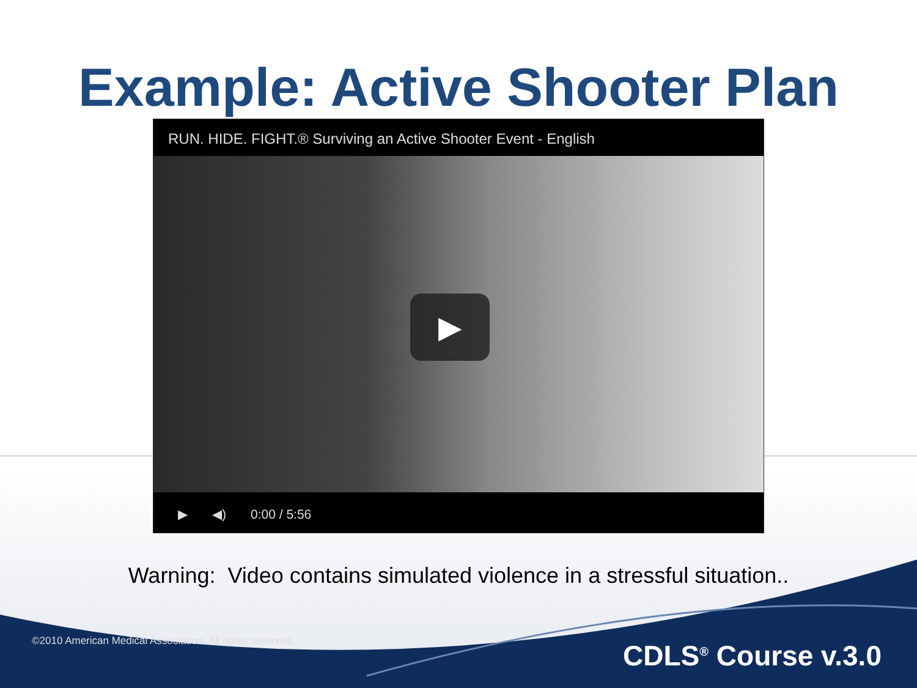Example: Active Shooter Plan
RUN. HIDE. FIGHT.® Surviving an Active Shooter Event - English
▶
▶ ◀) 0:00 / 5:56
Warning: Video contains simulated violence in a stressful situation..
©2010 American Medical Association. All rights reserved.
CDLS<sup>®</sup> Course v.3.0